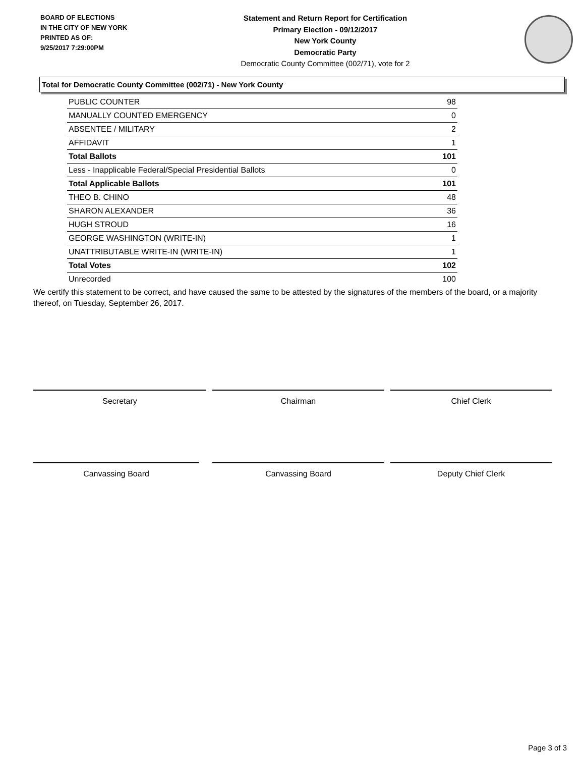BOARD OF ELECTIONS
IN THE CITY OF NEW YORK
PRINTED AS OF:
9/25/2017 7:29:00PM
Statement and Return Report for Certification
Primary Election - 09/12/2017
New York County
Democratic Party
Democratic County Committee (002/71), vote for 2
Total for Democratic County Committee (002/71) - New York County
| PUBLIC COUNTER | 98 |
| MANUALLY COUNTED EMERGENCY | 0 |
| ABSENTEE / MILITARY | 2 |
| AFFIDAVIT | 1 |
| Total Ballots | 101 |
| Less - Inapplicable Federal/Special Presidential Ballots | 0 |
| Total Applicable Ballots | 101 |
| THEO B. CHINO | 48 |
| SHARON ALEXANDER | 36 |
| HUGH STROUD | 16 |
| GEORGE WASHINGTON (WRITE-IN) | 1 |
| UNATTRIBUTABLE WRITE-IN (WRITE-IN) | 1 |
| Total Votes | 102 |
| Unrecorded | 100 |
We certify this statement to be correct, and have caused the same to be attested by the signatures of the members of the board, or a majority thereof, on Tuesday, September 26, 2017.
Secretary Chairman Chief Clerk
Canvassing Board Canvassing Board Deputy Chief Clerk
Page 3 of 3